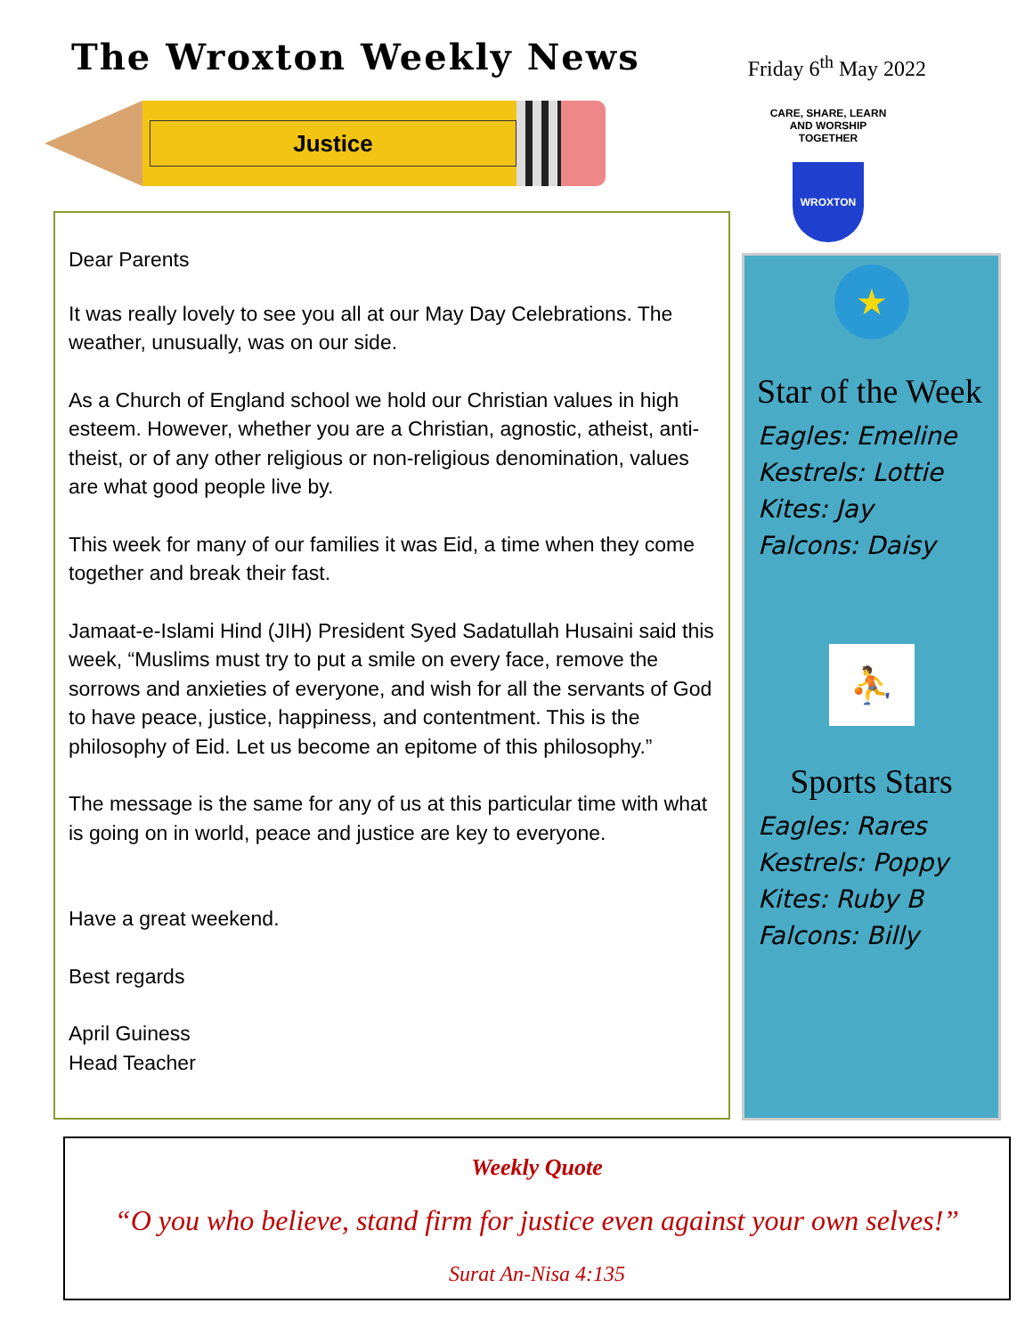The Wroxton Weekly News
Friday 6<sup>th</sup> May 2022
Justice
CARE, SHARE, LEARN AND WORSHIP TOGETHER
WROXTON
Dear Parents
It was really lovely to see you all at our May Day Celebrations. The weather, unusually, was on our side.
As a Church of England school we hold our Christian values in high esteem. However, whether you are a Christian, agnostic, atheist, anti-theist, or of any other religious or non-religious denomination, values are what good people live by.
This week for many of our families it was Eid, a time when they come together and break their fast.
Jamaat-e-Islami Hind (JIH) President Syed Sadatullah Husaini said this week, “Muslims must try to put a smile on every face, remove the sorrows and anxieties of everyone, and wish for all the servants of God to have peace, justice, happiness, and contentment. This is the philosophy of Eid. Let us become an epitome of this philosophy.”
The message is the same for any of us at this particular time with what is going on in world, peace and justice are key to everyone.
Have a great weekend.
Best regards
April Guiness
Head Teacher
★
Star of the Week
Eagles: Emeline
Kestrels: Lottie
Kites: Jay
Falcons: Daisy
⛹
Sports Stars
Eagles: Rares
Kestrels: Poppy
Kites: Ruby B
Falcons: Billy
Weekly Quote
“O you who believe, stand firm for justice even against your own selves!”
Surat An-Nisa 4:135